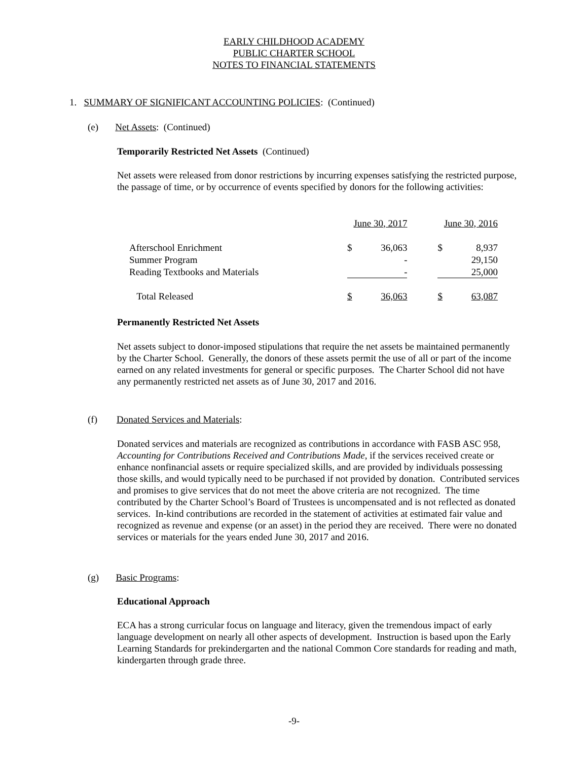EARLY CHILDHOOD ACADEMY
PUBLIC CHARTER SCHOOL
NOTES TO FINANCIAL STATEMENTS
1. SUMMARY OF SIGNIFICANT ACCOUNTING POLICIES: (Continued)
(e) Net Assets: (Continued)
Temporarily Restricted Net Assets (Continued)
Net assets were released from donor restrictions by incurring expenses satisfying the restricted purpose, the passage of time, or by occurrence of events specified by donors for the following activities:
| | June 30, 2017 | | | June 30, 2016 | |
| Afterschool Enrichment | $ | 36,063 | | $ | 8,937 |
| Summer Program | | - | | | 29,150 |
| Reading Textbooks and Materials | | - | | | 25,000 |
| Total Released | $ | 36,063 | | $ | 63,087 |
Permanently Restricted Net Assets
Net assets subject to donor-imposed stipulations that require the net assets be maintained permanently by the Charter School. Generally, the donors of these assets permit the use of all or part of the income earned on any related investments for general or specific purposes. The Charter School did not have any permanently restricted net assets as of June 30, 2017 and 2016.
(f) Donated Services and Materials:
Donated services and materials are recognized as contributions in accordance with FASB ASC 958, Accounting for Contributions Received and Contributions Made, if the services received create or enhance nonfinancial assets or require specialized skills, and are provided by individuals possessing those skills, and would typically need to be purchased if not provided by donation. Contributed services and promises to give services that do not meet the above criteria are not recognized. The time contributed by the Charter School’s Board of Trustees is uncompensated and is not reflected as donated services. In-kind contributions are recorded in the statement of activities at estimated fair value and recognized as revenue and expense (or an asset) in the period they are received. There were no donated services or materials for the years ended June 30, 2017 and 2016.
(g) Basic Programs:
Educational Approach
ECA has a strong curricular focus on language and literacy, given the tremendous impact of early language development on nearly all other aspects of development. Instruction is based upon the Early Learning Standards for prekindergarten and the national Common Core standards for reading and math, kindergarten through grade three.
-9-